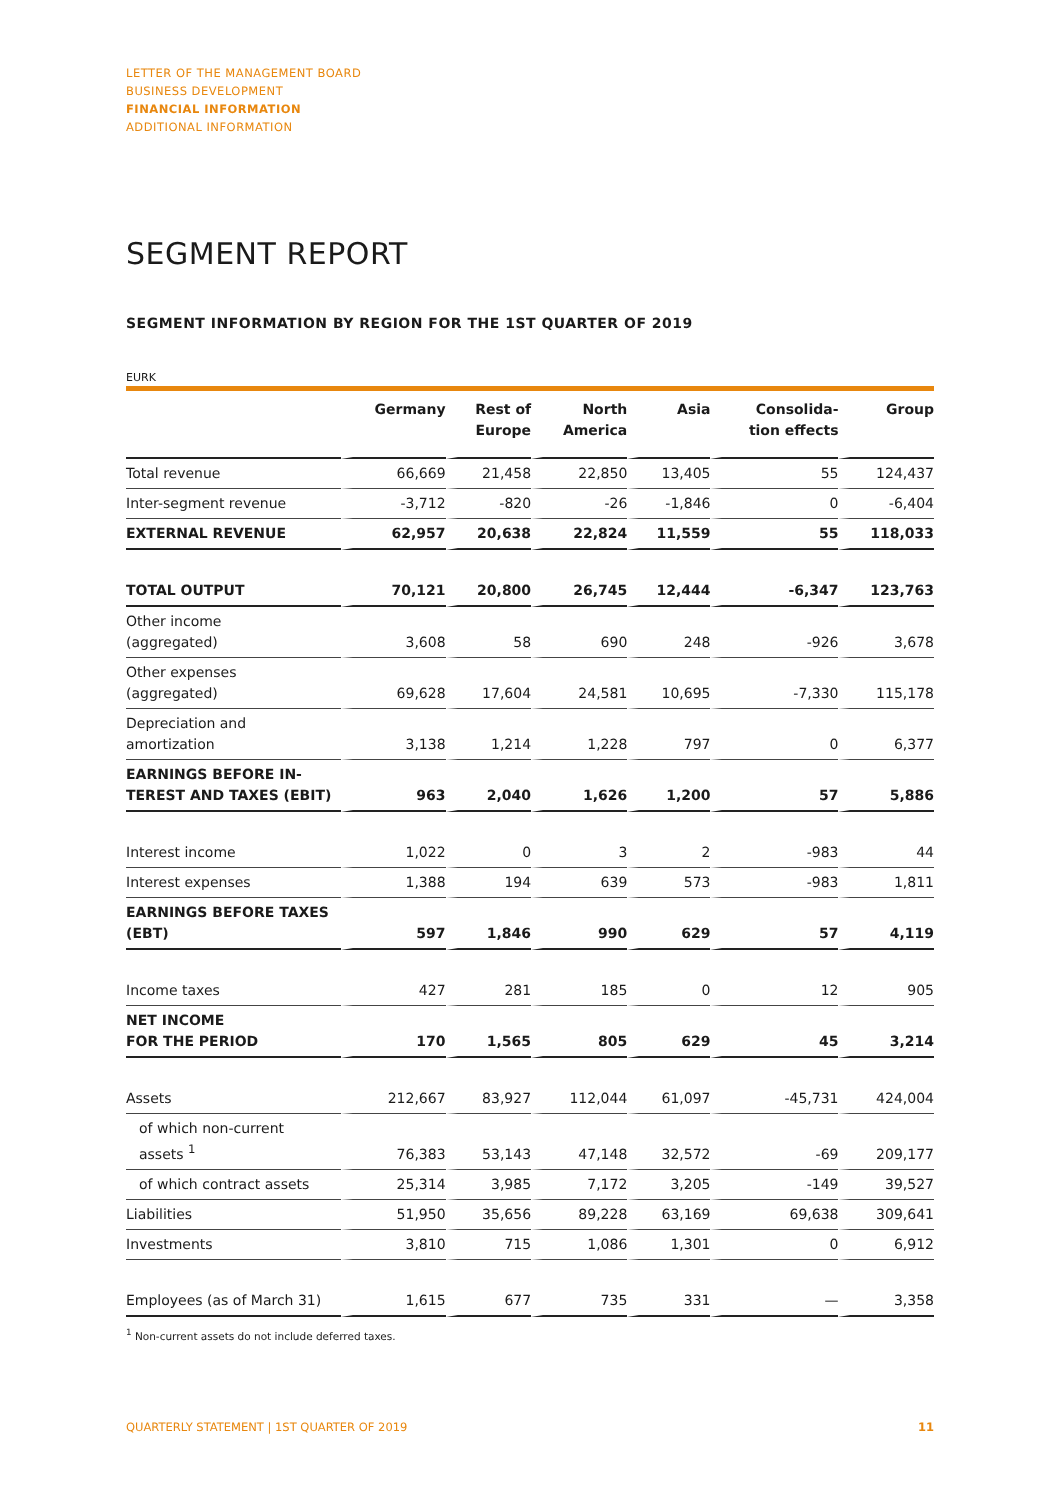LETTER OF THE MANAGEMENT BOARD
BUSINESS DEVELOPMENT
FINANCIAL INFORMATION
ADDITIONAL INFORMATION
SEGMENT REPORT
SEGMENT INFORMATION BY REGION FOR THE 1ST QUARTER OF 2019
EURK
| | Germany | Rest of Europe | North America | Asia | Consolida- tion effects | Group |
| --- | --- | --- | --- | --- | --- | --- |
| Total revenue | 66,669 | 21,458 | 22,850 | 13,405 | 55 | 124,437 |
| Inter-segment revenue | -3,712 | -820 | -26 | -1,846 | 0 | -6,404 |
| EXTERNAL REVENUE | 62,957 | 20,638 | 22,824 | 11,559 | 55 | 118,033 |
| TOTAL OUTPUT | 70,121 | 20,800 | 26,745 | 12,444 | -6,347 | 123,763 |
| Other income (aggregated) | 3,608 | 58 | 690 | 248 | -926 | 3,678 |
| Other expenses (aggregated) | 69,628 | 17,604 | 24,581 | 10,695 | -7,330 | 115,178 |
| Depreciation and amortization | 3,138 | 1,214 | 1,228 | 797 | 0 | 6,377 |
| EARNINGS BEFORE IN- TEREST AND TAXES (EBIT) | 963 | 2,040 | 1,626 | 1,200 | 57 | 5,886 |
| Interest income | 1,022 | 0 | 3 | 2 | -983 | 44 |
| Interest expenses | 1,388 | 194 | 639 | 573 | -983 | 1,811 |
| EARNINGS BEFORE TAXES (EBT) | 597 | 1,846 | 990 | 629 | 57 | 4,119 |
| Income taxes | 427 | 281 | 185 | 0 | 12 | 905 |
| NET INCOME FOR THE PERIOD | 170 | 1,565 | 805 | 629 | 45 | 3,214 |
| Assets | 212,667 | 83,927 | 112,044 | 61,097 | -45,731 | 424,004 |
| of which non-current assets <sup>1</sup> | 76,383 | 53,143 | 47,148 | 32,572 | -69 | 209,177 |
| of which contract assets | 25,314 | 3,985 | 7,172 | 3,205 | -149 | 39,527 |
| Liabilities | 51,950 | 35,656 | 89,228 | 63,169 | 69,638 | 309,641 |
| Investments | 3,810 | 715 | 1,086 | 1,301 | 0 | 6,912 |
| Employees (as of March 31) | 1,615 | 677 | 735 | 331 | — | 3,358 |
<sup>1</sup> Non-current assets do not include deferred taxes.
QUARTERLY STATEMENT | 1ST QUARTER OF 2019 11